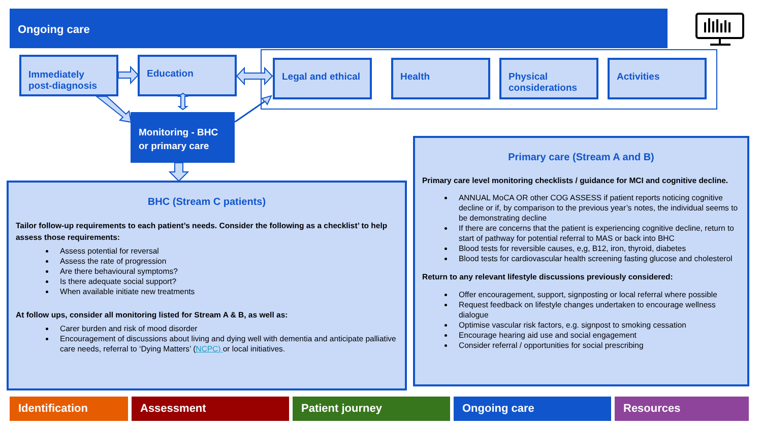Ongoing care
Immediately post-diagnosis
Education Legal and ethical Health
Physical considerations
Activities
Monitoring - BHC or primary care
BHC (Stream C patients)
Tailor follow-up requirements to each patient’s needs. Consider the following as a checklist’ to help assess those requirements:
Assess potential for reversal
Assess the rate of progression
Are there behavioural symptoms?
Is there adequate social support?
When available initiate new treatments
At follow ups, consider all monitoring listed for Stream A & B, as well as:
Carer burden and risk of mood disorder
Encouragement of discussions about living and dying well with dementia and anticipate palliative care needs, referral to ‘Dying Matters’ (NCPC) or local initiatives.
Primary care (Stream A and B)
Primary care level monitoring checklists / guidance for MCI and cognitive decline.
ANNUAL MoCA OR other COG ASSESS if patient reports noticing cognitive decline or if, by comparison to the previous year’s notes, the individual seems to be demonstrating decline
If there are concerns that the patient is experiencing cognitive decline, return to start of pathway for potential referral to MAS or back into BHC
Blood tests for reversible causes, e,g, B12, iron, thyroid, diabetes
Blood tests for cardiovascular health screening fasting glucose and cholesterol
Return to any relevant lifestyle discussions previously considered:
Offer encouragement, support, signposting or local referral where possible
Request feedback on lifestyle changes undertaken to encourage wellness dialogue
Optimise vascular risk factors, e.g. signpost to smoking cessation
Encourage hearing aid use and social engagement
Consider referral / opportunities for social prescribing
Identification Assessment Patient journey Ongoing care Resources